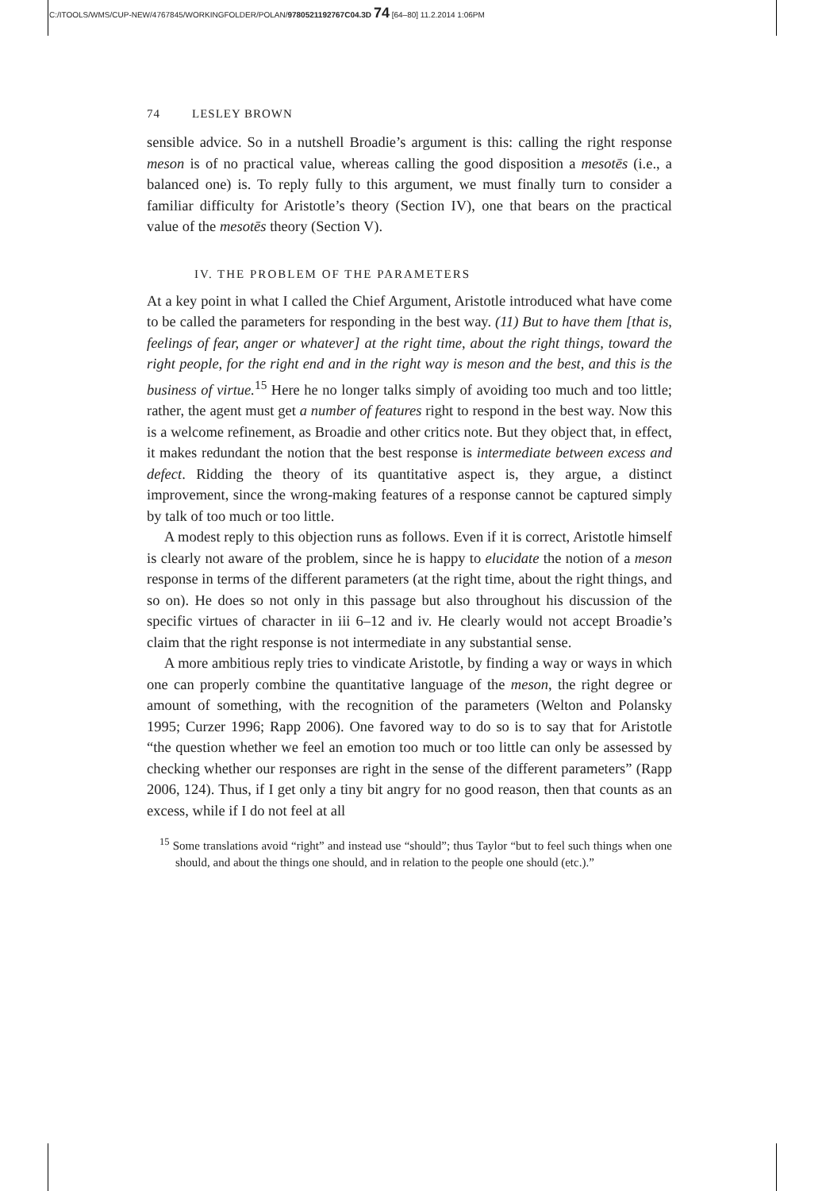C:/ITOOLS/WMS/CUP-NEW/4767845/WORKINGFOLDER/POLAN/9780521192767C04.3D 74 [64–80] 11.2.2014 1:06PM
74 LESLEY BROWN
sensible advice. So in a nutshell Broadie’s argument is this: calling the right response meson is of no practical value, whereas calling the good disposition a mesotēs (i.e., a balanced one) is. To reply fully to this argument, we must finally turn to consider a familiar difficulty for Aristotle’s theory (Section IV), one that bears on the practical value of the mesotēs theory (Section V).
IV. THE PROBLEM OF THE PARAMETERS
At a key point in what I called the Chief Argument, Aristotle introduced what have come to be called the parameters for responding in the best way. (11) But to have them [that is, feelings of fear, anger or whatever] at the right time, about the right things, toward the right people, for the right end and in the right way is meson and the best, and this is the business of virtue.<sup>15</sup> Here he no longer talks simply of avoiding too much and too little; rather, the agent must get a number of features right to respond in the best way. Now this is a welcome refinement, as Broadie and other critics note. But they object that, in effect, it makes redundant the notion that the best response is intermediate between excess and defect. Ridding the theory of its quantitative aspect is, they argue, a distinct improvement, since the wrong-making features of a response cannot be captured simply by talk of too much or too little.
A modest reply to this objection runs as follows. Even if it is correct, Aristotle himself is clearly not aware of the problem, since he is happy to elucidate the notion of a meson response in terms of the different parameters (at the right time, about the right things, and so on). He does so not only in this passage but also throughout his discussion of the specific virtues of character in iii 6–12 and iv. He clearly would not accept Broadie’s claim that the right response is not intermediate in any substantial sense.
A more ambitious reply tries to vindicate Aristotle, by finding a way or ways in which one can properly combine the quantitative language of the meson, the right degree or amount of something, with the recognition of the parameters (Welton and Polansky 1995; Curzer 1996; Rapp 2006). One favored way to do so is to say that for Aristotle “the question whether we feel an emotion too much or too little can only be assessed by checking whether our responses are right in the sense of the different parameters” (Rapp 2006, 124). Thus, if I get only a tiny bit angry for no good reason, then that counts as an excess, while if I do not feel at all
<sup>15</sup> Some translations avoid “right” and instead use “should”; thus Taylor “but to feel such things when one should, and about the things one should, and in relation to the people one should (etc.).”